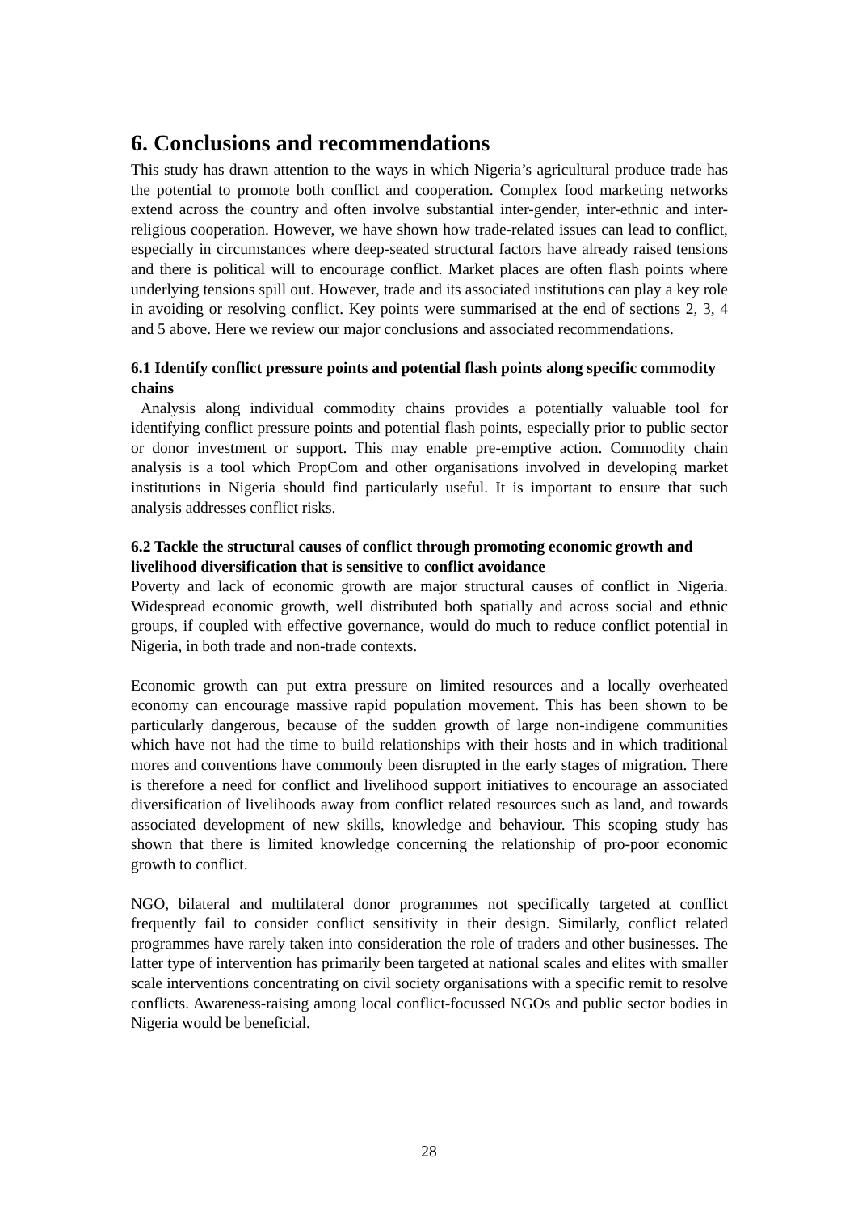6. Conclusions and recommendations
This study has drawn attention to the ways in which Nigeria’s agricultural produce trade has the potential to promote both conflict and cooperation. Complex food marketing networks extend across the country and often involve substantial inter-gender, inter-ethnic and inter-religious cooperation. However, we have shown how trade-related issues can lead to conflict, especially in circumstances where deep-seated structural factors have already raised tensions and there is political will to encourage conflict. Market places are often flash points where underlying tensions spill out. However, trade and its associated institutions can play a key role in avoiding or resolving conflict. Key points were summarised at the end of sections 2, 3, 4 and 5 above. Here we review our major conclusions and associated recommendations.
6.1 Identify conflict pressure points and potential flash points along specific commodity chains
Analysis along individual commodity chains provides a potentially valuable tool for identifying conflict pressure points and potential flash points, especially prior to public sector or donor investment or support. This may enable pre-emptive action. Commodity chain analysis is a tool which PropCom and other organisations involved in developing market institutions in Nigeria should find particularly useful. It is important to ensure that such analysis addresses conflict risks.
6.2 Tackle the structural causes of conflict through promoting economic growth and livelihood diversification that is sensitive to conflict avoidance
Poverty and lack of economic growth are major structural causes of conflict in Nigeria. Widespread economic growth, well distributed both spatially and across social and ethnic groups, if coupled with effective governance, would do much to reduce conflict potential in Nigeria, in both trade and non-trade contexts.
Economic growth can put extra pressure on limited resources and a locally overheated economy can encourage massive rapid population movement. This has been shown to be particularly dangerous, because of the sudden growth of large non-indigene communities which have not had the time to build relationships with their hosts and in which traditional mores and conventions have commonly been disrupted in the early stages of migration. There is therefore a need for conflict and livelihood support initiatives to encourage an associated diversification of livelihoods away from conflict related resources such as land, and towards associated development of new skills, knowledge and behaviour. This scoping study has shown that there is limited knowledge concerning the relationship of pro-poor economic growth to conflict.
NGO, bilateral and multilateral donor programmes not specifically targeted at conflict frequently fail to consider conflict sensitivity in their design. Similarly, conflict related programmes have rarely taken into consideration the role of traders and other businesses. The latter type of intervention has primarily been targeted at national scales and elites with smaller scale interventions concentrating on civil society organisations with a specific remit to resolve conflicts. Awareness-raising among local conflict-focussed NGOs and public sector bodies in Nigeria would be beneficial.
28